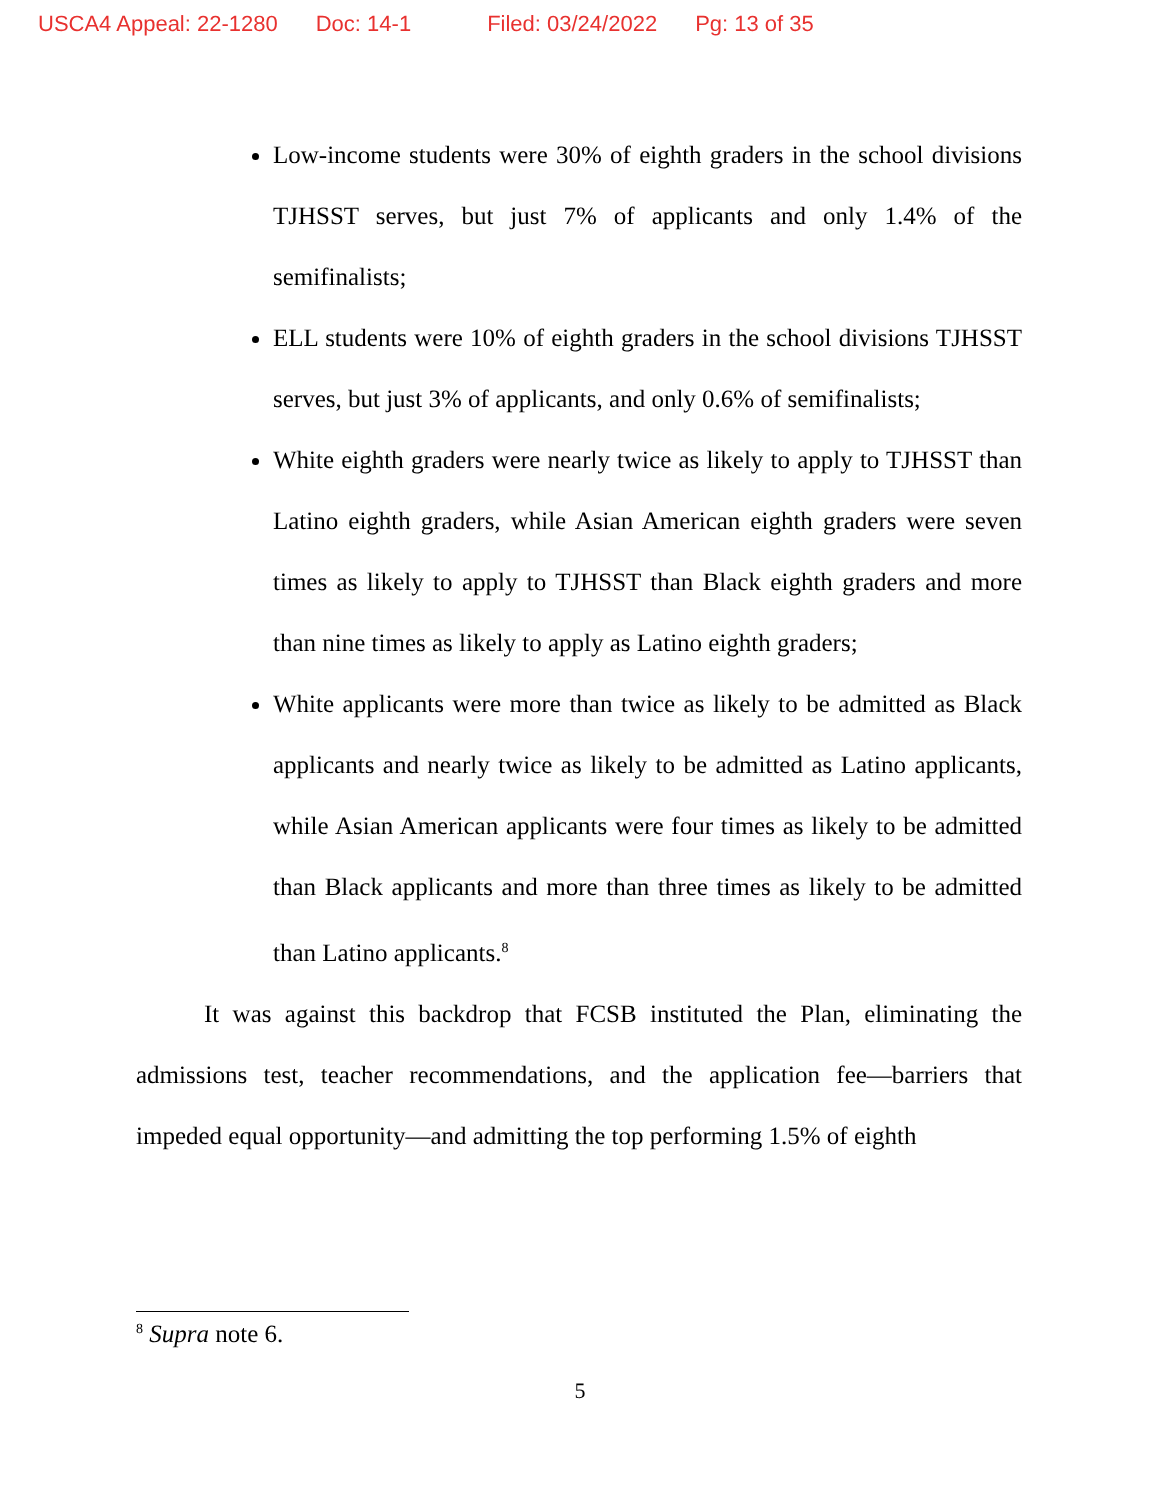USCA4 Appeal: 22-1280 Doc: 14-1 Filed: 03/24/2022 Pg: 13 of 35
Low-income students were 30% of eighth graders in the school divisions TJHSST serves, but just 7% of applicants and only 1.4% of the semifinalists;
ELL students were 10% of eighth graders in the school divisions TJHSST serves, but just 3% of applicants, and only 0.6% of semifinalists;
White eighth graders were nearly twice as likely to apply to TJHSST than Latino eighth graders, while Asian American eighth graders were seven times as likely to apply to TJHSST than Black eighth graders and more than nine times as likely to apply as Latino eighth graders;
White applicants were more than twice as likely to be admitted as Black applicants and nearly twice as likely to be admitted as Latino applicants, while Asian American applicants were four times as likely to be admitted than Black applicants and more than three times as likely to be admitted than Latino applicants.<sup>8</sup>
It was against this backdrop that FCSB instituted the Plan, eliminating the admissions test, teacher recommendations, and the application fee—barriers that impeded equal opportunity—and admitting the top performing 1.5% of eighth
<sup>8</sup> Supra note 6.
5